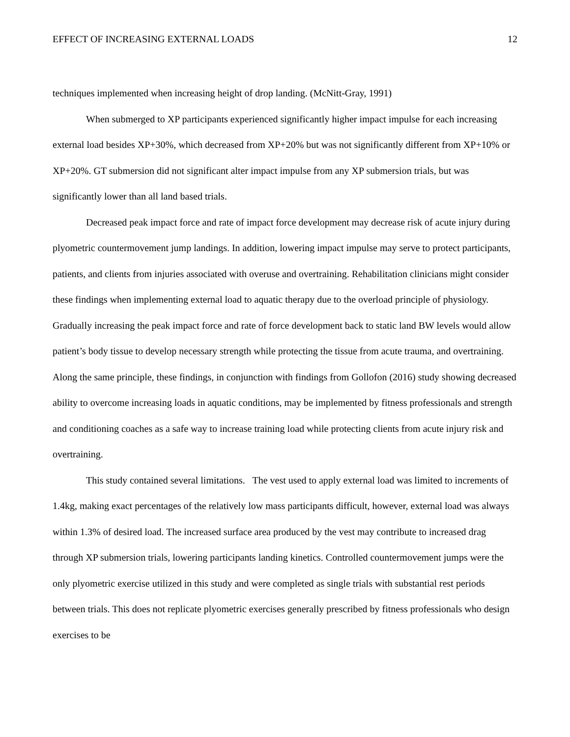EFFECT OF INCREASING EXTERNAL LOADS 12
techniques implemented when increasing height of drop landing. (McNitt-Gray, 1991)
When submerged to XP participants experienced significantly higher impact impulse for each increasing external load besides XP+30%, which decreased from XP+20% but was not significantly different from XP+10% or XP+20%. GT submersion did not significant alter impact impulse from any XP submersion trials, but was significantly lower than all land based trials.
Decreased peak impact force and rate of impact force development may decrease risk of acute injury during plyometric countermovement jump landings. In addition, lowering impact impulse may serve to protect participants, patients, and clients from injuries associated with overuse and overtraining. Rehabilitation clinicians might consider these findings when implementing external load to aquatic therapy due to the overload principle of physiology. Gradually increasing the peak impact force and rate of force development back to static land BW levels would allow patient’s body tissue to develop necessary strength while protecting the tissue from acute trauma, and overtraining. Along the same principle, these findings, in conjunction with findings from Gollofon (2016) study showing decreased ability to overcome increasing loads in aquatic conditions, may be implemented by fitness professionals and strength and conditioning coaches as a safe way to increase training load while protecting clients from acute injury risk and overtraining.
This study contained several limitations. The vest used to apply external load was limited to increments of 1.4kg, making exact percentages of the relatively low mass participants difficult, however, external load was always within 1.3% of desired load. The increased surface area produced by the vest may contribute to increased drag through XP submersion trials, lowering participants landing kinetics. Controlled countermovement jumps were the only plyometric exercise utilized in this study and were completed as single trials with substantial rest periods between trials. This does not replicate plyometric exercises generally prescribed by fitness professionals who design exercises to be